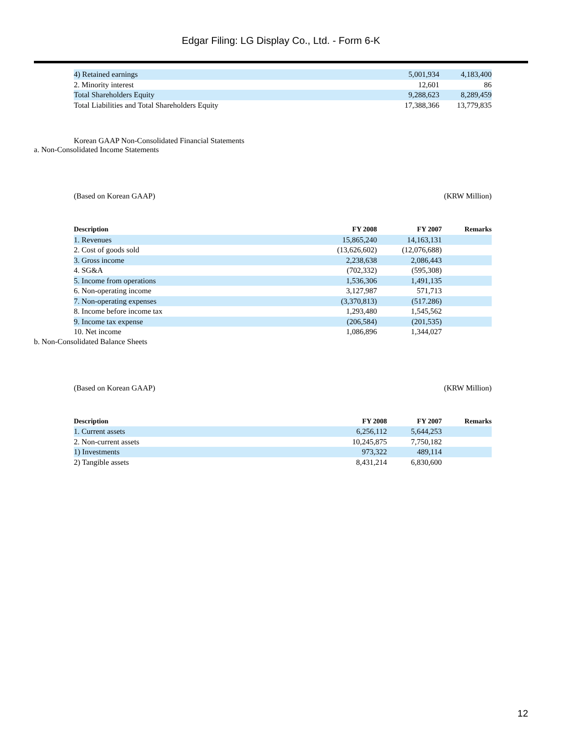Edgar Filing: LG Display Co., Ltd. - Form 6-K
| 4) Retained earnings | 5,001,934 | 4,183,400 |
| 2. Minority interest | 12,601 | 86 |
| Total Shareholders Equity | 9,288,623 | 8,289,459 |
| Total Liabilities and Total Shareholders Equity | 17,388,366 | 13,779,835 |
Korean GAAP Non-Consolidated Financial Statements
a. Non-Consolidated Income Statements
(Based on Korean GAAP) (KRW Million)
| Description | FY 2008 | FY 2007 | Remarks |
| --- | --- | --- | --- |
| 1. Revenues | 15,865,240 | 14,163,131 | |
| 2. Cost of goods sold | (13,626,602) | (12,076,688) | |
| 3. Gross income | 2,238,638 | 2,086,443 | |
| 4. SG&A | (702,332) | (595,308) | |
| 5. Income from operations | 1,536,306 | 1,491,135 | |
| 6. Non-operating income | 3,127,987 | 571,713 | |
| 7. Non-operating expenses | (3,370,813) | (517.286) | |
| 8. Income before income tax | 1,293,480 | 1,545,562 | |
| 9. Income tax expense | (206,584) | (201,535) | |
| 10. Net income | 1,086,896 | 1,344,027 | |
b. Non-Consolidated Balance Sheets
(Based on Korean GAAP) (KRW Million)
| Description | FY 2008 | FY 2007 | Remarks |
| --- | --- | --- | --- |
| 1. Current assets | 6,256,112 | 5,644,253 | |
| 2. Non-current assets | 10,245,875 | 7,750,182 | |
| 1) Investments | 973,322 | 489,114 | |
| 2) Tangible assets | 8,431,214 | 6,830,600 | |
12